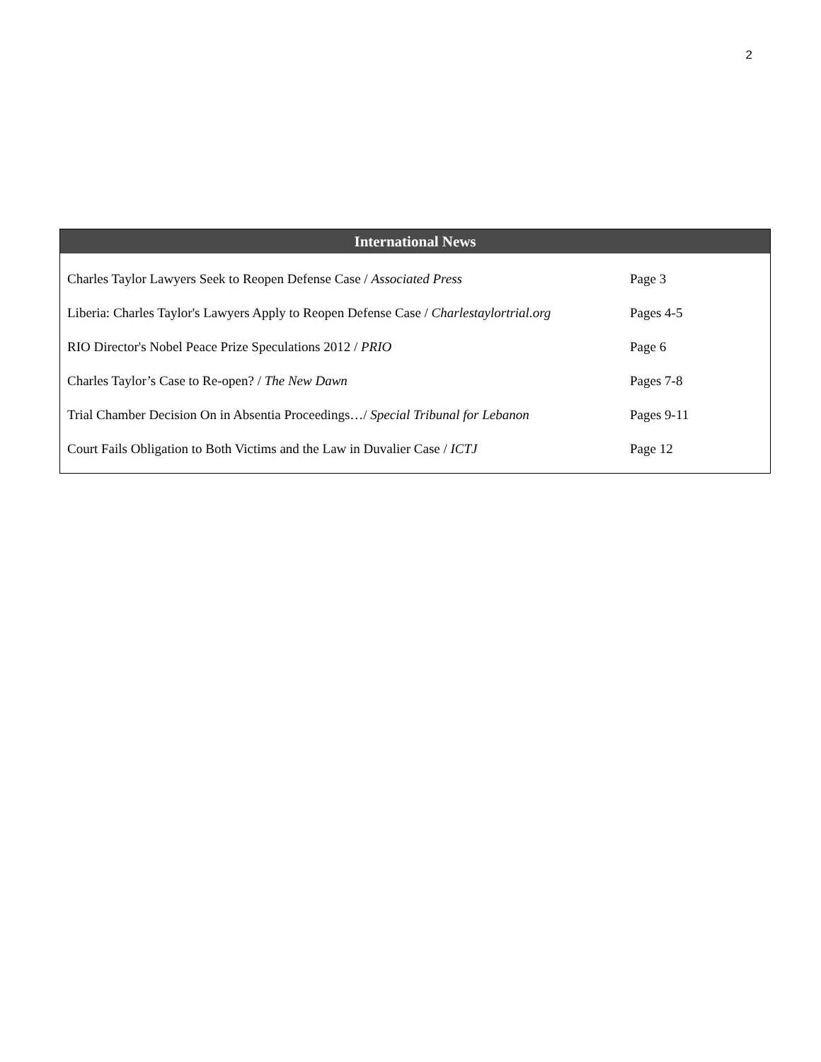2
International News
| Charles Taylor Lawyers Seek to Reopen Defense Case / Associated Press | Page 3 |
| Liberia: Charles Taylor's Lawyers Apply to Reopen Defense Case / Charlestaylortrial.org | Pages 4-5 |
| RIO Director's Nobel Peace Prize Speculations 2012 / PRIO | Page 6 |
| Charles Taylor’s Case to Re-open? / The New Dawn | Pages 7-8 |
| Trial Chamber Decision On in Absentia Proceedings…/ Special Tribunal for Lebanon | Pages 9-11 |
| Court Fails Obligation to Both Victims and the Law in Duvalier Case / ICTJ | Page 12 |